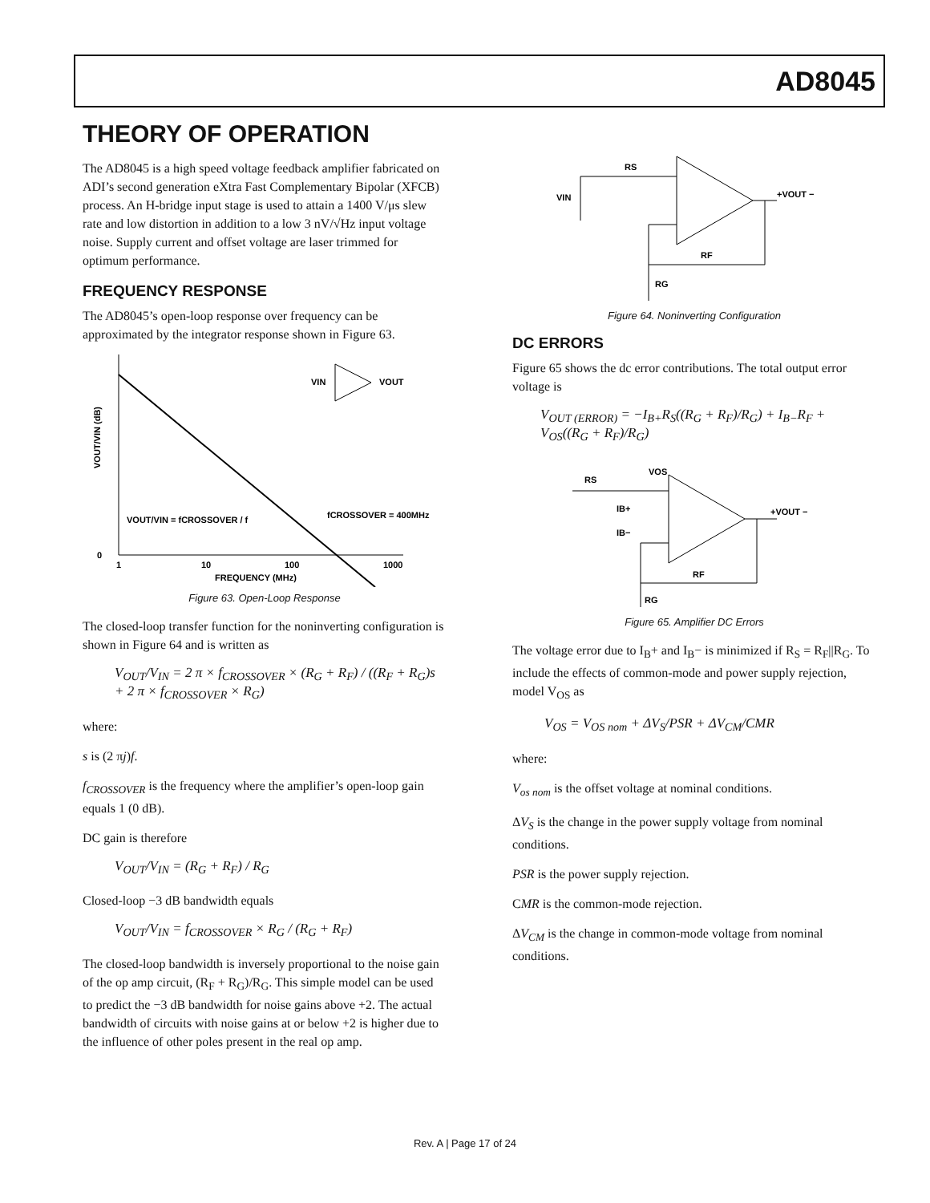AD8045
THEORY OF OPERATION
The AD8045 is a high speed voltage feedback amplifier fabricated on ADI’s second generation eXtra Fast Complementary Bipolar (XFCB) process. An H-bridge input stage is used to attain a 1400 V/μs slew rate and low distortion in addition to a low 3 nV/√Hz input voltage noise. Supply current and offset voltage are laser trimmed for optimum performance.
FREQUENCY RESPONSE
The AD8045’s open-loop response over frequency can be approximated by the integrator response shown in Figure 63.
VOUT
VIN
VOUT/VIN (dB)
VOUT/VIN = fCROSSOVER / f
fCROSSOVER = 400MHz
0
1
10
100
1000
FREQUENCY (MHz)
Figure 63. Open-Loop Response
The closed-loop transfer function for the noninverting configuration is shown in Figure 64 and is written as
V<sub>OUT</sub>/V<sub>IN</sub> = 2 π × f<sub>CROSSOVER</sub> × (R<sub>G</sub> + R<sub>F</sub>) / ((R<sub>F</sub> + R<sub>G</sub>)s + 2 π × f<sub>CROSSOVER</sub> × R<sub>G</sub>)
where:
s is (2 πj)f.
f<sub>CROSSOVER</sub> is the frequency where the amplifier’s open-loop gain equals 1 (0 dB).
DC gain is therefore
V<sub>OUT</sub>/V<sub>IN</sub> = (R<sub>G</sub> + R<sub>F</sub>) / R<sub>G</sub>
Closed-loop −3 dB bandwidth equals
V<sub>OUT</sub>/V<sub>IN</sub> = f<sub>CROSSOVER</sub> × R<sub>G</sub> / (R<sub>G</sub> + R<sub>F</sub>)
The closed-loop bandwidth is inversely proportional to the noise gain of the op amp circuit, (R<sub>F</sub> + R<sub>G</sub>)/R<sub>G</sub>. This simple model can be used to predict the −3 dB bandwidth for noise gains above +2. The actual bandwidth of circuits with noise gains at or below +2 is higher due to the influence of other poles present in the real op amp.
VIN
RS
+VOUT −
RF
RG
Figure 64. Noninverting Configuration
DC ERRORS
Figure 65 shows the dc error contributions. The total output error voltage is
V<sub>OUT (ERROR)</sub> = −I<sub>B+</sub>R<sub>S</sub>((R<sub>G</sub> + R<sub>F</sub>)/R<sub>G</sub>) + I<sub>B−</sub>R<sub>F</sub> + V<sub>OS</sub>((R<sub>G</sub> + R<sub>F</sub>)/R<sub>G</sub>)
RS
VOS
IB+
IB−
+VOUT −
RF
RG
Figure 65. Amplifier DC Errors
The voltage error due to I<sub>B</sub>+ and I<sub>B</sub>− is minimized if R<sub>S</sub> = R<sub>F</sub>||R<sub>G</sub>. To include the effects of common-mode and power supply rejection, model V<sub>OS</sub> as
V<sub>OS</sub> = V<sub>OS nom</sub> + ΔV<sub>S</sub>/PSR + ΔV<sub>CM</sub>/CMR
where:
V<sub>os nom</sub> is the offset voltage at nominal conditions.
ΔV<sub>S</sub> is the change in the power supply voltage from nominal conditions.
PSR is the power supply rejection.
CMR is the common-mode rejection.
ΔV<sub>CM</sub> is the change in common-mode voltage from nominal conditions.
Rev. A | Page 17 of 24